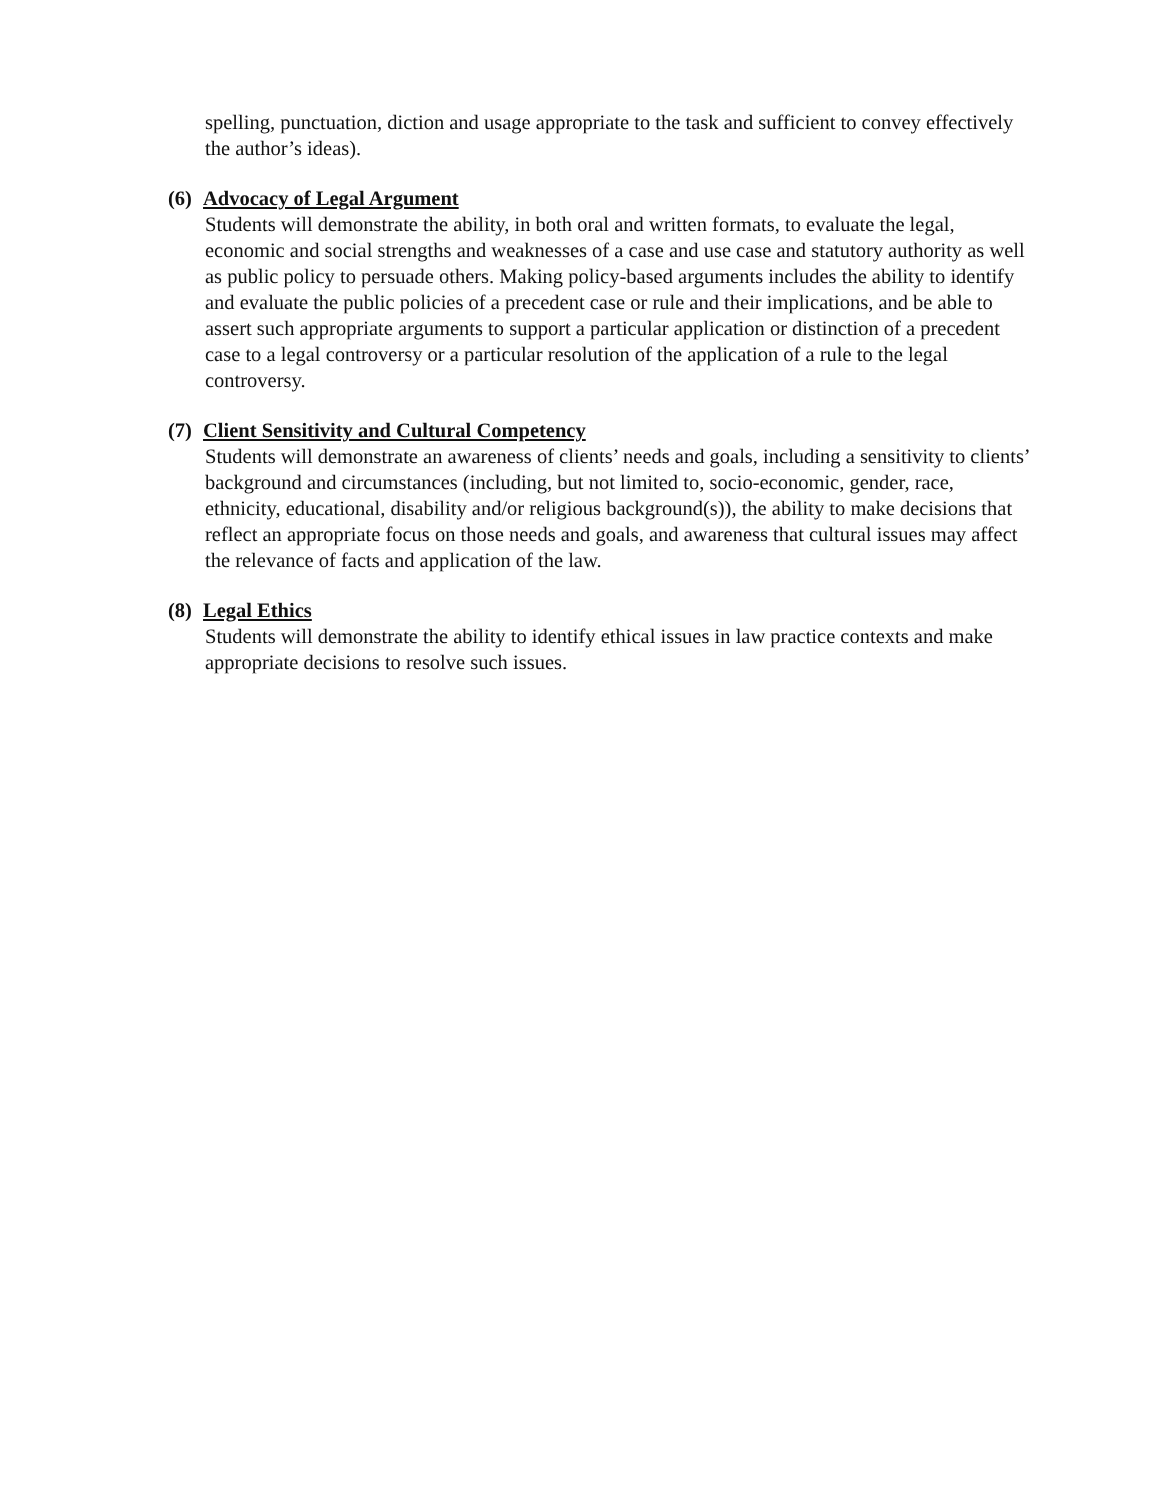spelling, punctuation, diction and usage appropriate to the task and sufficient to convey effectively the author’s ideas).
(6) Advocacy of Legal Argument
Students will demonstrate the ability, in both oral and written formats, to evaluate the legal, economic and social strengths and weaknesses of a case and use case and statutory authority as well as public policy to persuade others. Making policy-based arguments includes the ability to identify and evaluate the public policies of a precedent case or rule and their implications, and be able to assert such appropriate arguments to support a particular application or distinction of a precedent case to a legal controversy or a particular resolution of the application of a rule to the legal controversy.
(7) Client Sensitivity and Cultural Competency
Students will demonstrate an awareness of clients’ needs and goals, including a sensitivity to clients’ background and circumstances (including, but not limited to, socio-economic, gender, race, ethnicity, educational, disability and/or religious background(s)), the ability to make decisions that reflect an appropriate focus on those needs and goals, and awareness that cultural issues may affect the relevance of facts and application of the law.
(8) Legal Ethics
Students will demonstrate the ability to identify ethical issues in law practice contexts and make appropriate decisions to resolve such issues.